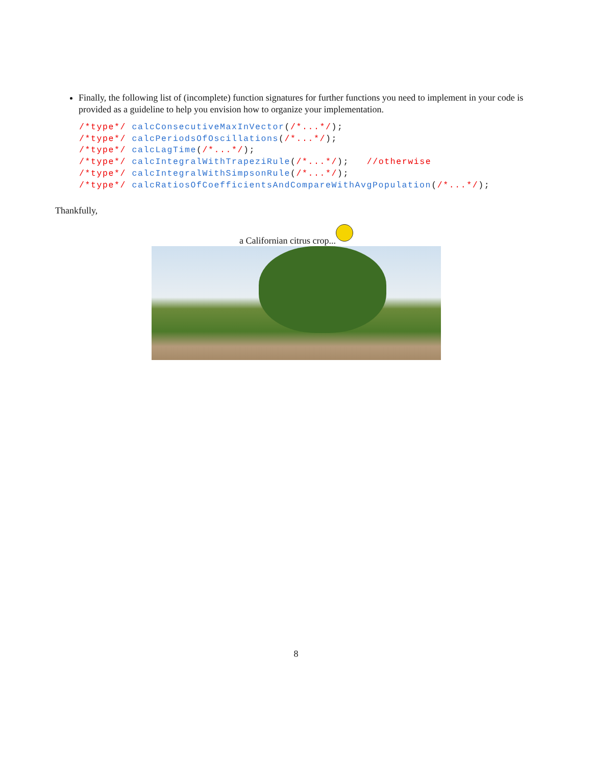Finally, the following list of (incomplete) function signatures for further functions you need to implement in your code is provided as a guideline to help you envision how to organize your implementation.
/*type*/ calcConsecutiveMaxInVector(/*...*/);
/*type*/ calcPeriodsOfOscillations(/*...*/);
/*type*/ calcLagTime(/*...*/);
/*type*/ calcIntegralWithTrapeziRule(/*...*/);   //otherwise
/*type*/ calcIntegralWithSimpsonRule(/*...*/);
/*type*/ calcRatiosOfCoefficientsAndCompareWithAvgPopulation(/*...*/);
Thankfully,
a Californian citrus crop...
8